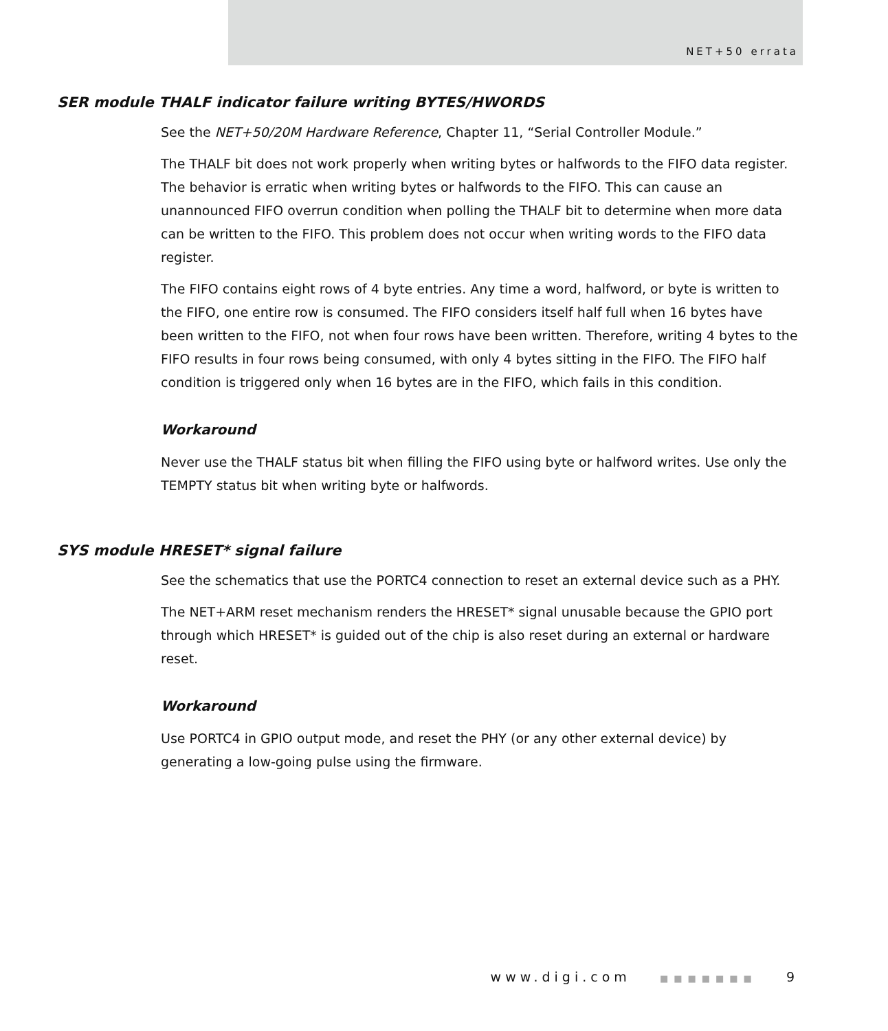NET+50 errata
SER module THALF indicator failure writing BYTES/HWORDS
See the NET+50/20M Hardware Reference, Chapter 11, “Serial Controller Module.”
The THALF bit does not work properly when writing bytes or halfwords to the FIFO data register. The behavior is erratic when writing bytes or halfwords to the FIFO. This can cause an unannounced FIFO overrun condition when polling the THALF bit to determine when more data can be written to the FIFO. This problem does not occur when writing words to the FIFO data register.
The FIFO contains eight rows of 4 byte entries. Any time a word, halfword, or byte is written to the FIFO, one entire row is consumed. The FIFO considers itself half full when 16 bytes have been written to the FIFO, not when four rows have been written. Therefore, writing 4 bytes to the FIFO results in four rows being consumed, with only 4 bytes sitting in the FIFO. The FIFO half condition is triggered only when 16 bytes are in the FIFO, which fails in this condition.
Workaround
Never use the THALF status bit when filling the FIFO using byte or halfword writes. Use only the TEMPTY status bit when writing byte or halfwords.
SYS module HRESET* signal failure
See the schematics that use the PORTC4 connection to reset an external device such as a PHY.
The NET+ARM reset mechanism renders the HRESET* signal unusable because the GPIO port through which HRESET* is guided out of the chip is also reset during an external or hardware reset.
Workaround
Use PORTC4 in GPIO output mode, and reset the PHY (or any other external device) by generating a low-going pulse using the firmware.
www.digi.com ■■■■■■■ 9